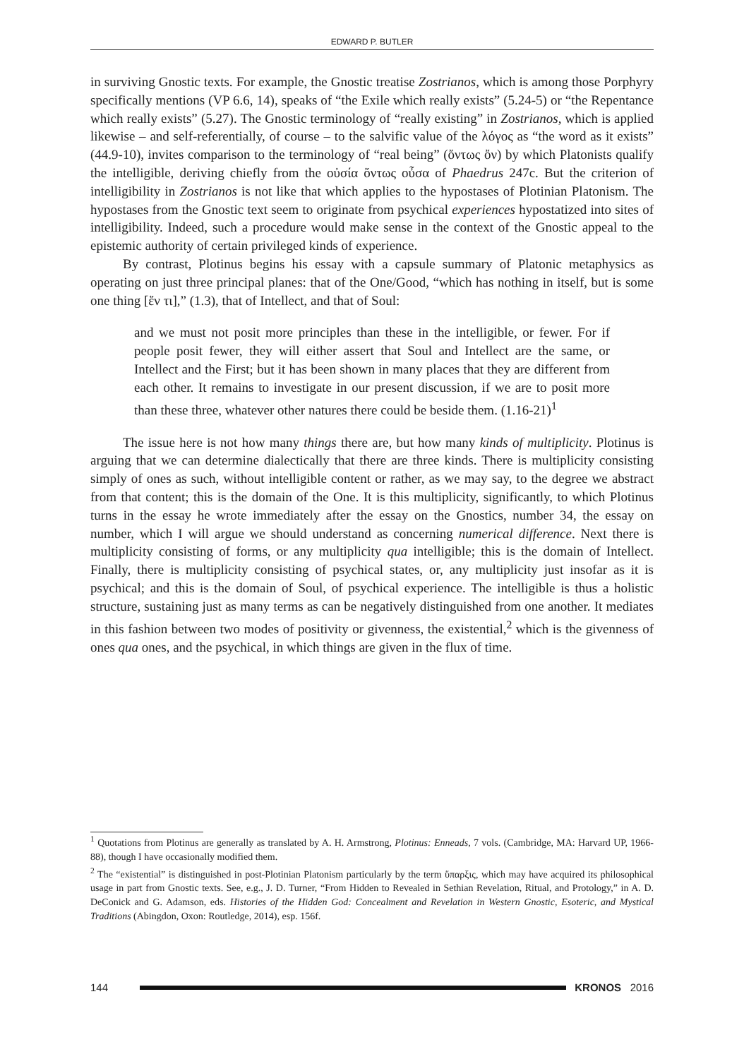EDWARD P. BUTLER
in surviving Gnostic texts. For example, the Gnostic treatise Zostrianos, which is among those Porphyry specifically mentions (VP 6.6, 14), speaks of “the Exile which really exists” (5.24-5) or “the Repentance which really exists” (5.27). The Gnostic terminology of “really existing” in Zostrianos, which is applied likewise – and self-referentially, of course – to the salvific value of the λόγος as “the word as it exists” (44.9-10), invites comparison to the terminology of “real being” (ὄντως ὄν) by which Platonists qualify the intelligible, deriving chiefly from the οὐσία ὄντως οὖσα of Phaedrus 247c. But the criterion of intelligibility in Zostrianos is not like that which applies to the hypostases of Plotinian Platonism. The hypostases from the Gnostic text seem to originate from psychical experiences hypostatized into sites of intelligibility. Indeed, such a procedure would make sense in the context of the Gnostic appeal to the epistemic authority of certain privileged kinds of experience.
By contrast, Plotinus begins his essay with a capsule summary of Platonic metaphysics as operating on just three principal planes: that of the One/Good, “which has nothing in itself, but is some one thing [ἕν τι],” (1.3), that of Intellect, and that of Soul:
and we must not posit more principles than these in the intelligible, or fewer. For if people posit fewer, they will either assert that Soul and Intellect are the same, or Intellect and the First; but it has been shown in many places that they are different from each other. It remains to investigate in our present discussion, if we are to posit more than these three, whatever other natures there could be beside them. (1.16-21)<sup>1</sup>
The issue here is not how many things there are, but how many kinds of multiplicity. Plotinus is arguing that we can determine dialectically that there are three kinds. There is multiplicity consisting simply of ones as such, without intelligible content or rather, as we may say, to the degree we abstract from that content; this is the domain of the One. It is this multiplicity, significantly, to which Plotinus turns in the essay he wrote immediately after the essay on the Gnostics, number 34, the essay on number, which I will argue we should understand as concerning numerical difference. Next there is multiplicity consisting of forms, or any multiplicity qua intelligible; this is the domain of Intellect. Finally, there is multiplicity consisting of psychical states, or, any multiplicity just insofar as it is psychical; and this is the domain of Soul, of psychical experience. The intelligible is thus a holistic structure, sustaining just as many terms as can be negatively distinguished from one another. It mediates in this fashion between two modes of positivity or givenness, the existential,<sup>2</sup> which is the givenness of ones qua ones, and the psychical, in which things are given in the flux of time.
<sup>1</sup> Quotations from Plotinus are generally as translated by A. H. Armstrong, Plotinus: Enneads, 7 vols. (Cambridge, MA: Harvard UP, 1966-88), though I have occasionally modified them.
<sup>2</sup> The “existential” is distinguished in post-Plotinian Platonism particularly by the term ὕπαρξις, which may have acquired its philosophical usage in part from Gnostic texts. See, e.g., J. D. Turner, “From Hidden to Revealed in Sethian Revelation, Ritual, and Protology,” in A. D. DeConick and G. Adamson, eds. Histories of the Hidden God: Concealment and Revelation in Western Gnostic, Esoteric, and Mystical Traditions (Abingdon, Oxon: Routledge, 2014), esp. 156f.
144 KRONOS 2016